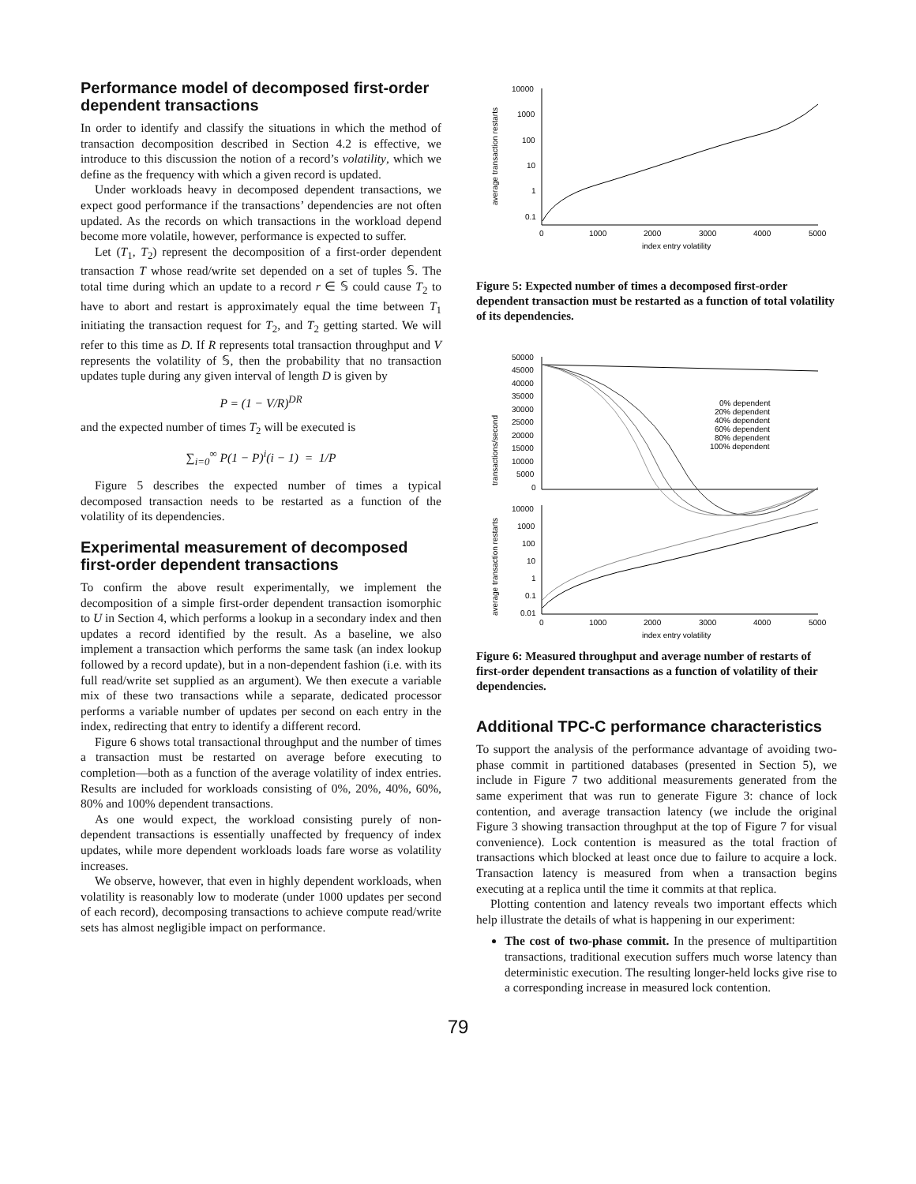Performance model of decomposed first-order dependent transactions
In order to identify and classify the situations in which the method of transaction decomposition described in Section 4.2 is effective, we introduce to this discussion the notion of a record’s volatility, which we define as the frequency with which a given record is updated.
Under workloads heavy in decomposed dependent transactions, we expect good performance if the transactions’ dependencies are not often updated. As the records on which transactions in the workload depend become more volatile, however, performance is expected to suffer.
Let (T<sub>1</sub>, T<sub>2</sub>) represent the decomposition of a first-order dependent transaction T whose read/write set depended on a set of tuples 𝕊. The total time during which an update to a record r ∈ 𝕊 could cause T<sub>2</sub> to have to abort and restart is approximately equal the time between T<sub>1</sub> initiating the transaction request for T<sub>2</sub>, and T<sub>2</sub> getting started. We will refer to this time as D. If R represents total transaction throughput and V represents the volatility of 𝕊, then the probability that no transaction updates tuple during any given interval of length D is given by
P = (1 − V/R)<sup>DR</sup>
and the expected number of times T<sub>2</sub> will be executed is
∑<sub>i=0</sub><sup>∞</sup> P(1 − P)<sup>i</sup>(i − 1) = 1/P
Figure 5 describes the expected number of times a typical decomposed transaction needs to be restarted as a function of the volatility of its dependencies.
Experimental measurement of decomposed first-order dependent transactions
To confirm the above result experimentally, we implement the decomposition of a simple first-order dependent transaction isomorphic to U in Section 4, which performs a lookup in a secondary index and then updates a record identified by the result. As a baseline, we also implement a transaction which performs the same task (an index lookup followed by a record update), but in a non-dependent fashion (i.e. with its full read/write set supplied as an argument). We then execute a variable mix of these two transactions while a separate, dedicated processor performs a variable number of updates per second on each entry in the index, redirecting that entry to identify a different record.
Figure 6 shows total transactional throughput and the number of times a transaction must be restarted on average before executing to completion—both as a function of the average volatility of index entries. Results are included for workloads consisting of 0%, 20%, 40%, 60%, 80% and 100% dependent transactions.
As one would expect, the workload consisting purely of non-dependent transactions is essentially unaffected by frequency of index updates, while more dependent workloads loads fare worse as volatility increases.
We observe, however, that even in highly dependent workloads, when volatility is reasonably low to moderate (under 1000 updates per second of each record), decomposing transactions to achieve compute read/write sets has almost negligible impact on performance.
average transaction restarts
10000
1000
100
10
1
0.1
0
1000
2000
3000
4000
5000
index entry volatility
Figure 5: Expected number of times a decomposed first-order dependent transaction must be restarted as a function of total volatility of its dependencies.
transactions/second
50000
45000
40000
35000
30000
25000
20000
15000
10000
5000
0
0% dependent
20% dependent
40% dependent
60% dependent
80% dependent
100% dependent
average transaction restarts
10000
1000
100
10
1
0.1
0.01
0
1000
2000
3000
4000
5000
index entry volatility
Figure 6: Measured throughput and average number of restarts of first-order dependent transactions as a function of volatility of their dependencies.
Additional TPC-C performance characteristics
To support the analysis of the performance advantage of avoiding two-phase commit in partitioned databases (presented in Section 5), we include in Figure 7 two additional measurements generated from the same experiment that was run to generate Figure 3: chance of lock contention, and average transaction latency (we include the original Figure 3 showing transaction throughput at the top of Figure 7 for visual convenience). Lock contention is measured as the total fraction of transactions which blocked at least once due to failure to acquire a lock. Transaction latency is measured from when a transaction begins executing at a replica until the time it commits at that replica.
Plotting contention and latency reveals two important effects which help illustrate the details of what is happening in our experiment:
The cost of two-phase commit. In the presence of multipartition transactions, traditional execution suffers much worse latency than deterministic execution. The resulting longer-held locks give rise to a corresponding increase in measured lock contention.
79